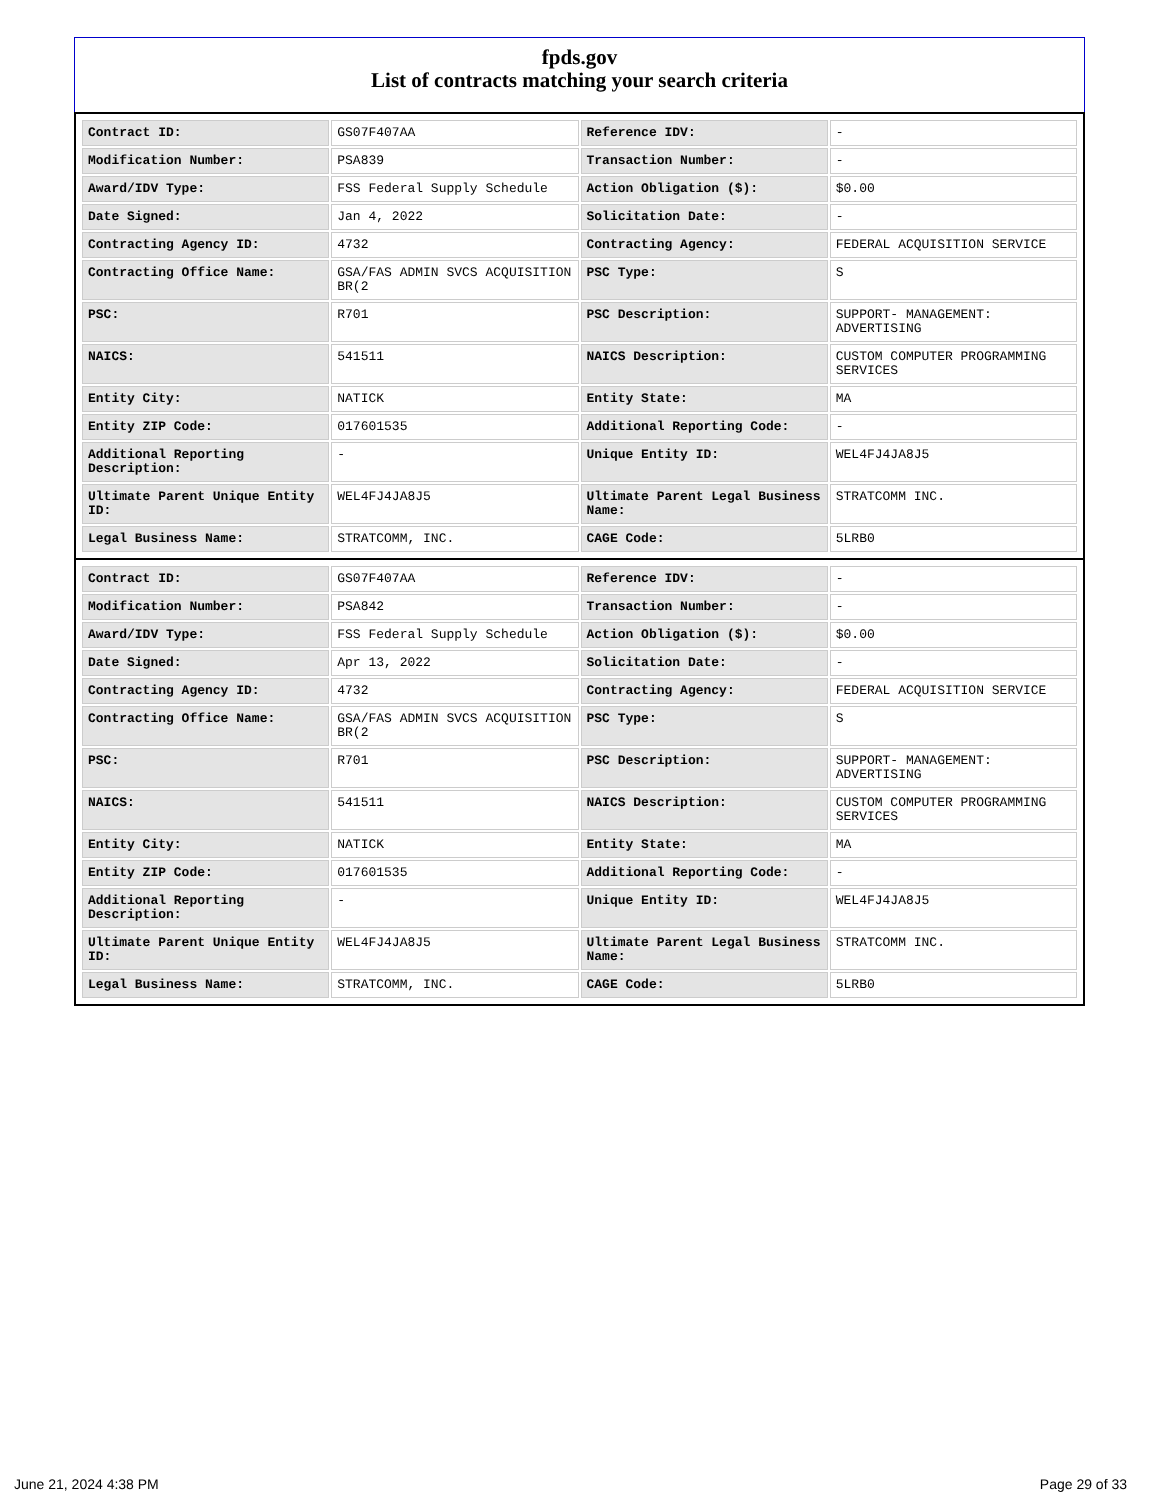fpds.gov
List of contracts matching your search criteria
| Contract ID: | GS07F407AA | Reference IDV: | - |
| Modification Number: | PSA839 | Transaction Number: | - |
| Award/IDV Type: | FSS Federal Supply Schedule | Action Obligation ($): | $0.00 |
| Date Signed: | Jan 4, 2022 | Solicitation Date: | - |
| Contracting Agency ID: | 4732 | Contracting Agency: | FEDERAL ACQUISITION SERVICE |
| Contracting Office Name: | GSA/FAS ADMIN SVCS ACQUISITION BR(2 | PSC Type: | S |
| PSC: | R701 | PSC Description: | SUPPORT- MANAGEMENT: ADVERTISING |
| NAICS: | 541511 | NAICS Description: | CUSTOM COMPUTER PROGRAMMING SERVICES |
| Entity City: | NATICK | Entity State: | MA |
| Entity ZIP Code: | 017601535 | Additional Reporting Code: | - |
| Additional Reporting Description: | - | Unique Entity ID: | WEL4FJ4JA8J5 |
| Ultimate Parent Unique Entity ID: | WEL4FJ4JA8J5 | Ultimate Parent Legal Business Name: | STRATCOMM INC. |
| Legal Business Name: | STRATCOMM, INC. | CAGE Code: | 5LRB0 |
| Contract ID: | GS07F407AA | Reference IDV: | - |
| Modification Number: | PSA842 | Transaction Number: | - |
| Award/IDV Type: | FSS Federal Supply Schedule | Action Obligation ($): | $0.00 |
| Date Signed: | Apr 13, 2022 | Solicitation Date: | - |
| Contracting Agency ID: | 4732 | Contracting Agency: | FEDERAL ACQUISITION SERVICE |
| Contracting Office Name: | GSA/FAS ADMIN SVCS ACQUISITION BR(2 | PSC Type: | S |
| PSC: | R701 | PSC Description: | SUPPORT- MANAGEMENT: ADVERTISING |
| NAICS: | 541511 | NAICS Description: | CUSTOM COMPUTER PROGRAMMING SERVICES |
| Entity City: | NATICK | Entity State: | MA |
| Entity ZIP Code: | 017601535 | Additional Reporting Code: | - |
| Additional Reporting Description: | - | Unique Entity ID: | WEL4FJ4JA8J5 |
| Ultimate Parent Unique Entity ID: | WEL4FJ4JA8J5 | Ultimate Parent Legal Business Name: | STRATCOMM INC. |
| Legal Business Name: | STRATCOMM, INC. | CAGE Code: | 5LRB0 |
June 21, 2024 4:38 PM Page 29 of 33